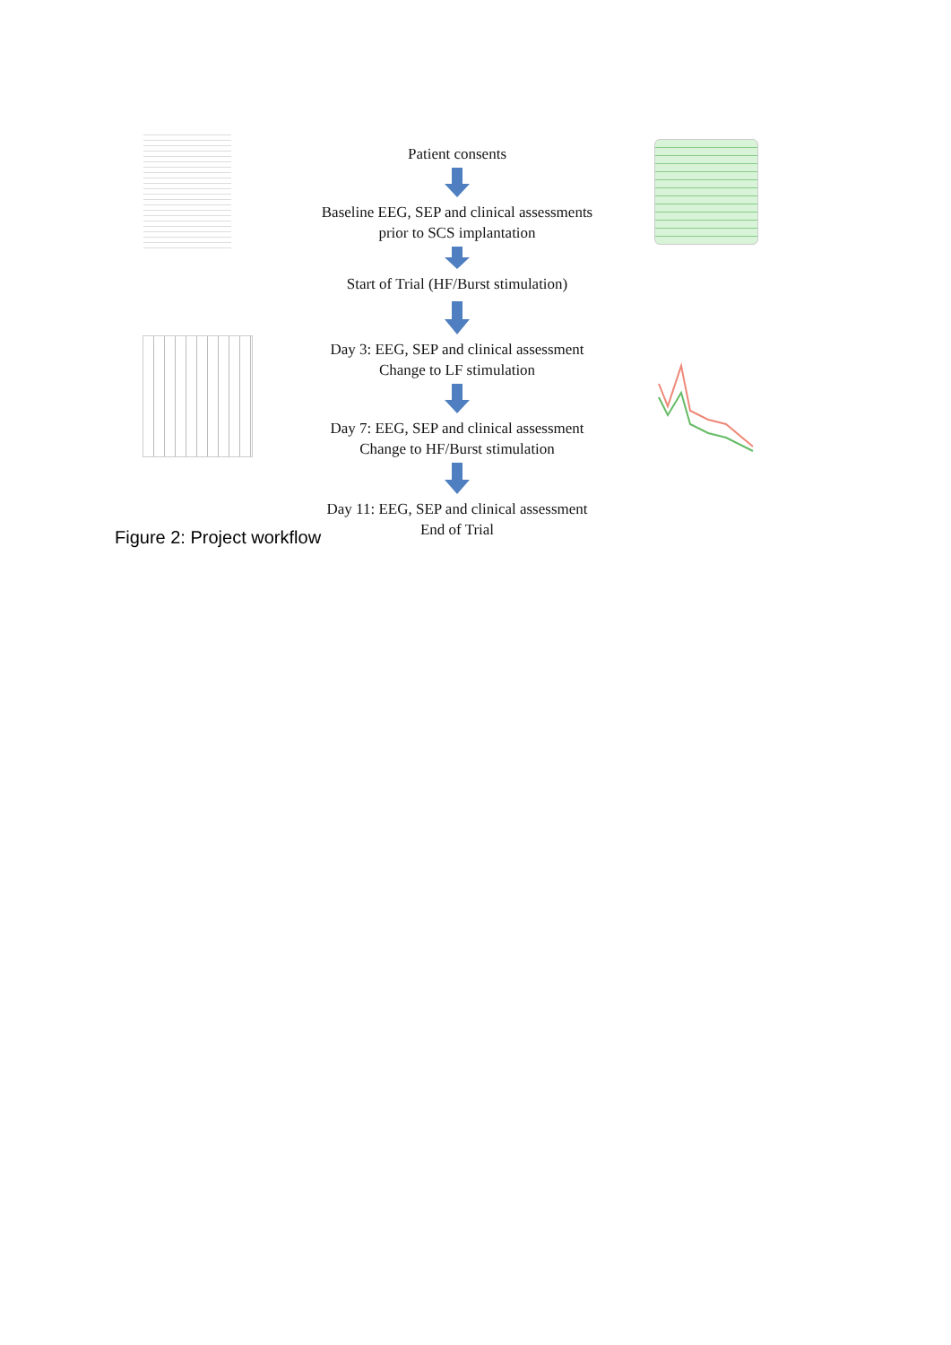Patient consents
Baseline EEG, SEP and clinical assessments
prior to SCS implantation
Start of Trial (HF/Burst stimulation)
Day 3: EEG, SEP and clinical assessment
Change to LF stimulation
Day 7: EEG, SEP and clinical assessment
Change to HF/Burst stimulation
Day 11: EEG, SEP and clinical assessment
End of Trial
Figure 2: Project workflow